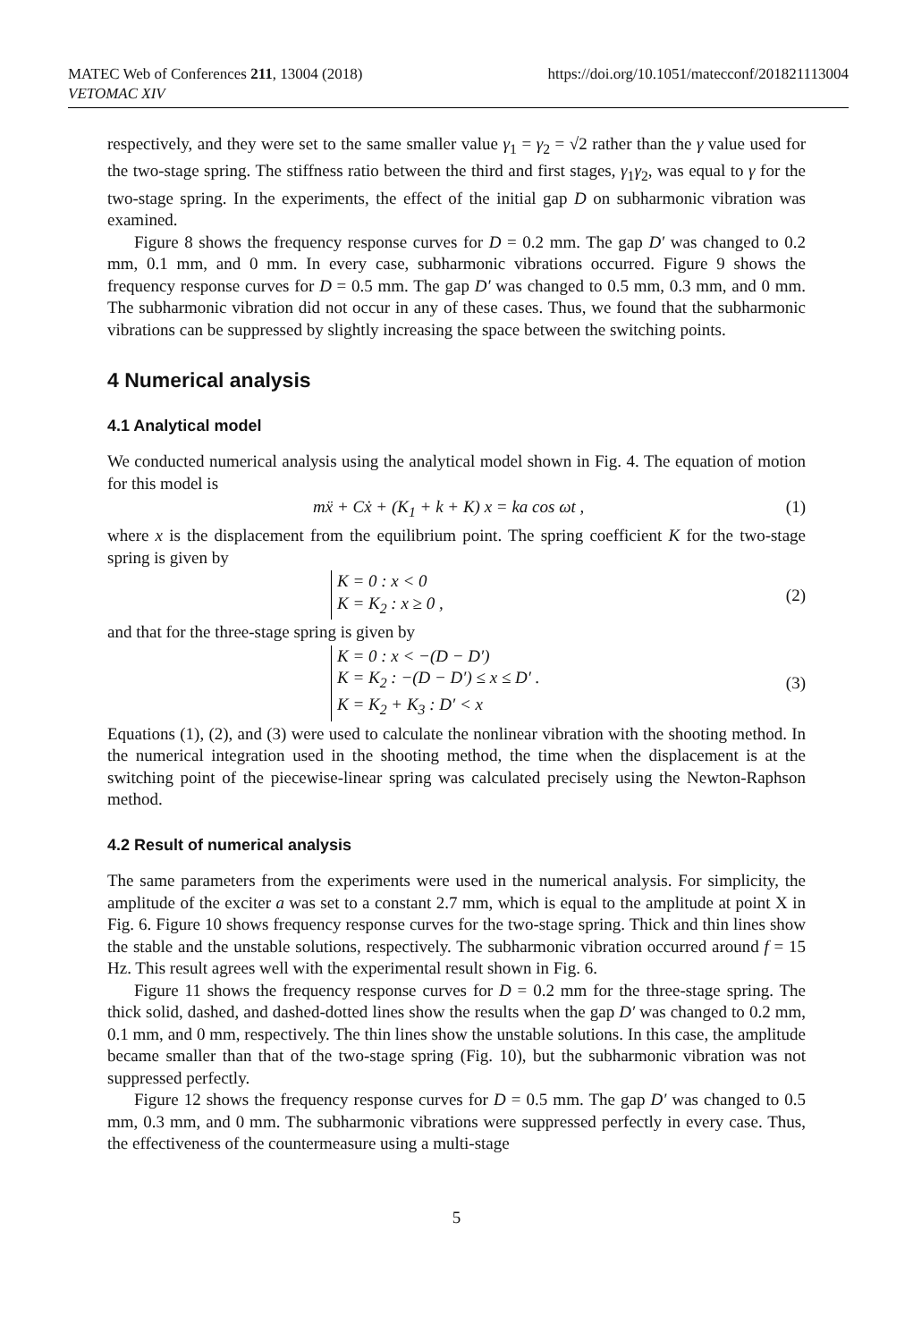MATEC Web of Conferences 211, 13004 (2018)
VETOMAC XIV
https://doi.org/10.1051/matecconf/201821113004
respectively, and they were set to the same smaller value γ<sub>1</sub> = γ<sub>2</sub> = √2 rather than the γ value used for the two-stage spring. The stiffness ratio between the third and first stages, γ<sub>1</sub>γ<sub>2</sub>, was equal to γ for the two-stage spring. In the experiments, the effect of the initial gap D on subharmonic vibration was examined.
Figure 8 shows the frequency response curves for D = 0.2 mm. The gap D′ was changed to 0.2 mm, 0.1 mm, and 0 mm. In every case, subharmonic vibrations occurred. Figure 9 shows the frequency response curves for D = 0.5 mm. The gap D′ was changed to 0.5 mm, 0.3 mm, and 0 mm. The subharmonic vibration did not occur in any of these cases. Thus, we found that the subharmonic vibrations can be suppressed by slightly increasing the space between the switching points.
4 Numerical analysis
4.1 Analytical model
We conducted numerical analysis using the analytical model shown in Fig. 4. The equation of motion for this model is
mẍ + Cẋ + (K<sub>1</sub> + k + K) x = ka cos ωt , (1)
where x is the displacement from the equilibrium point. The spring coefficient K for the two-stage spring is given by
K = 0 : x < 0
K = K<sub>2</sub> : x ≥ 0 , (2)
and that for the three-stage spring is given by
K = 0 : x < −(D − D′)
K = K<sub>2</sub> : −(D − D′) ≤ x ≤ D′ .
K = K<sub>2</sub> + K<sub>3</sub> : D′ < x (3)
Equations (1), (2), and (3) were used to calculate the nonlinear vibration with the shooting method. In the numerical integration used in the shooting method, the time when the displacement is at the switching point of the piecewise-linear spring was calculated precisely using the Newton-Raphson method.
4.2 Result of numerical analysis
The same parameters from the experiments were used in the numerical analysis. For simplicity, the amplitude of the exciter a was set to a constant 2.7 mm, which is equal to the amplitude at point X in Fig. 6. Figure 10 shows frequency response curves for the two-stage spring. Thick and thin lines show the stable and the unstable solutions, respectively. The subharmonic vibration occurred around f = 15 Hz. This result agrees well with the experimental result shown in Fig. 6.
Figure 11 shows the frequency response curves for D = 0.2 mm for the three-stage spring. The thick solid, dashed, and dashed-dotted lines show the results when the gap D′ was changed to 0.2 mm, 0.1 mm, and 0 mm, respectively. The thin lines show the unstable solutions. In this case, the amplitude became smaller than that of the two-stage spring (Fig. 10), but the subharmonic vibration was not suppressed perfectly.
Figure 12 shows the frequency response curves for D = 0.5 mm. The gap D′ was changed to 0.5 mm, 0.3 mm, and 0 mm. The subharmonic vibrations were suppressed perfectly in every case. Thus, the effectiveness of the countermeasure using a multi-stage
5